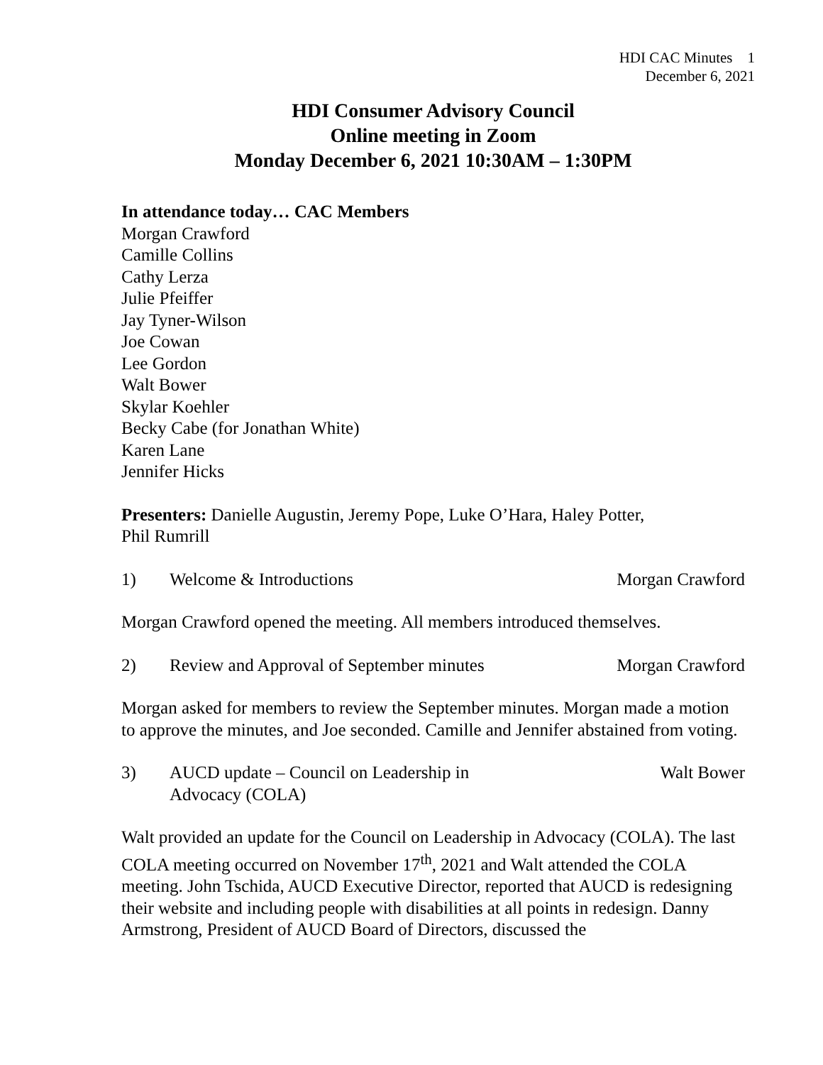HDI CAC Minutes 1
December 6, 2021
HDI Consumer Advisory Council
Online meeting in Zoom
Monday December 6, 2021 10:30AM – 1:30PM
In attendance today… CAC Members
Morgan Crawford
Camille Collins
Cathy Lerza
Julie Pfeiffer
Jay Tyner-Wilson
Joe Cowan
Lee Gordon
Walt Bower
Skylar Koehler
Becky Cabe (for Jonathan White)
Karen Lane
Jennifer Hicks
Presenters: Danielle Augustin, Jeremy Pope, Luke O’Hara, Haley Potter,
Phil Rumrill
1) Welcome & Introductions Morgan Crawford
Morgan Crawford opened the meeting. All members introduced themselves.
2) Review and Approval of September minutes
Morgan Crawford
Morgan asked for members to review the September minutes. Morgan made a motion to approve the minutes, and Joe seconded. Camille and Jennifer abstained from voting.
3) AUCD update – Council on Leadership in
Advocacy (COLA)
Walt Bower
Walt provided an update for the Council on Leadership in Advocacy (COLA). The last COLA meeting occurred on November 17<sup>th</sup>, 2021 and Walt attended the COLA meeting. John Tschida, AUCD Executive Director, reported that AUCD is redesigning their website and including people with disabilities at all points in redesign. Danny Armstrong, President of AUCD Board of Directors, discussed the